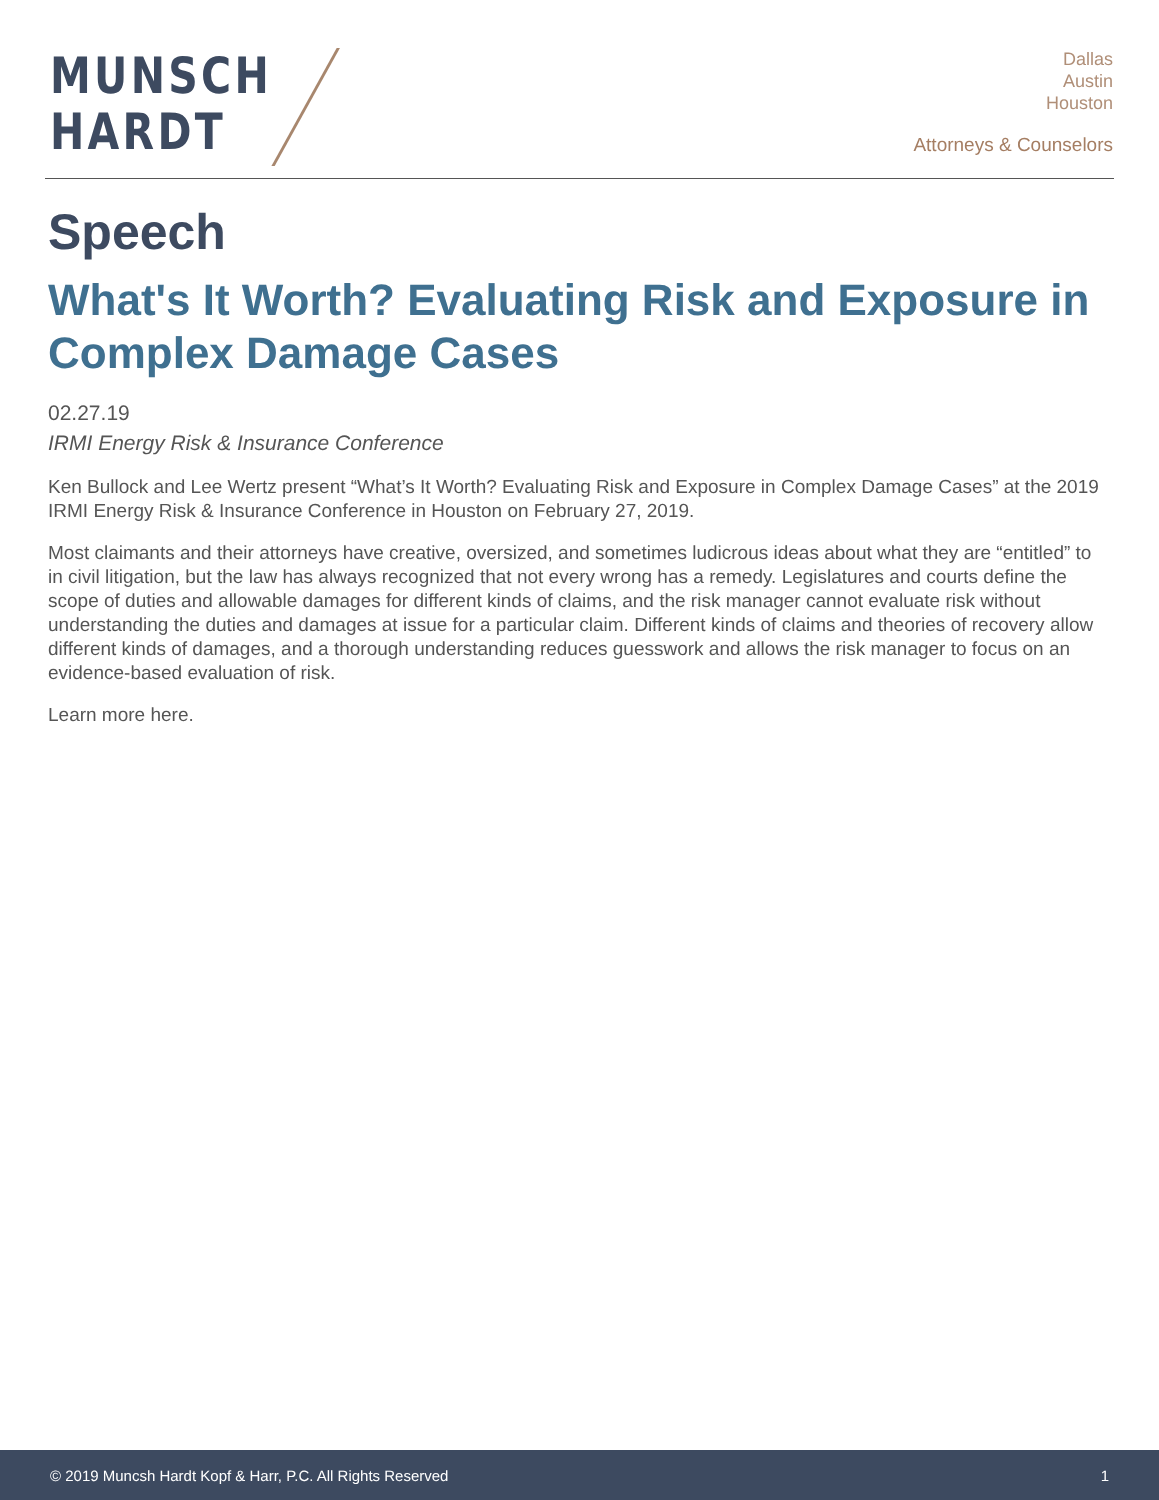MUNSCH
HARDT
Dallas
Austin
Houston
Attorneys & Counselors
Speech
What's It Worth? Evaluating Risk and Exposure in Complex Damage Cases
02.27.19
IRMI Energy Risk & Insurance Conference
Ken Bullock and Lee Wertz present “What’s It Worth? Evaluating Risk and Exposure in Complex Damage Cases” at the 2019 IRMI Energy Risk & Insurance Conference in Houston on February 27, 2019.
Most claimants and their attorneys have creative, oversized, and sometimes ludicrous ideas about what they are “entitled” to in civil litigation, but the law has always recognized that not every wrong has a remedy. Legislatures and courts define the scope of duties and allowable damages for different kinds of claims, and the risk manager cannot evaluate risk without understanding the duties and damages at issue for a particular claim. Different kinds of claims and theories of recovery allow different kinds of damages, and a thorough understanding reduces guesswork and allows the risk manager to focus on an evidence-based evaluation of risk.
Learn more here.
© 2019 Muncsh Hardt Kopf & Harr, P.C. All Rights Reserved 1